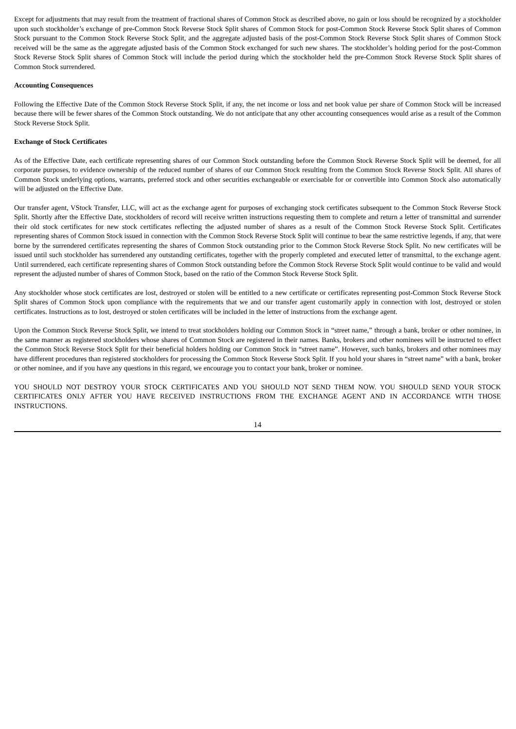Except for adjustments that may result from the treatment of fractional shares of Common Stock as described above, no gain or loss should be recognized by a stockholder upon such stockholder’s exchange of pre-Common Stock Reverse Stock Split shares of Common Stock for post-Common Stock Reverse Stock Split shares of Common Stock pursuant to the Common Stock Reverse Stock Split, and the aggregate adjusted basis of the post-Common Stock Reverse Stock Split shares of Common Stock received will be the same as the aggregate adjusted basis of the Common Stock exchanged for such new shares. The stockholder’s holding period for the post-Common Stock Reverse Stock Split shares of Common Stock will include the period during which the stockholder held the pre-Common Stock Reverse Stock Split shares of Common Stock surrendered.
Accounting Consequences
Following the Effective Date of the Common Stock Reverse Stock Split, if any, the net income or loss and net book value per share of Common Stock will be increased because there will be fewer shares of the Common Stock outstanding. We do not anticipate that any other accounting consequences would arise as a result of the Common Stock Reverse Stock Split.
Exchange of Stock Certificates
As of the Effective Date, each certificate representing shares of our Common Stock outstanding before the Common Stock Reverse Stock Split will be deemed, for all corporate purposes, to evidence ownership of the reduced number of shares of our Common Stock resulting from the Common Stock Reverse Stock Split. All shares of Common Stock underlying options, warrants, preferred stock and other securities exchangeable or exercisable for or convertible into Common Stock also automatically will be adjusted on the Effective Date.
Our transfer agent, VStock Transfer, LLC, will act as the exchange agent for purposes of exchanging stock certificates subsequent to the Common Stock Reverse Stock Split. Shortly after the Effective Date, stockholders of record will receive written instructions requesting them to complete and return a letter of transmittal and surrender their old stock certificates for new stock certificates reflecting the adjusted number of shares as a result of the Common Stock Reverse Stock Split. Certificates representing shares of Common Stock issued in connection with the Common Stock Reverse Stock Split will continue to bear the same restrictive legends, if any, that were borne by the surrendered certificates representing the shares of Common Stock outstanding prior to the Common Stock Reverse Stock Split. No new certificates will be issued until such stockholder has surrendered any outstanding certificates, together with the properly completed and executed letter of transmittal, to the exchange agent. Until surrendered, each certificate representing shares of Common Stock outstanding before the Common Stock Reverse Stock Split would continue to be valid and would represent the adjusted number of shares of Common Stock, based on the ratio of the Common Stock Reverse Stock Split.
Any stockholder whose stock certificates are lost, destroyed or stolen will be entitled to a new certificate or certificates representing post-Common Stock Reverse Stock Split shares of Common Stock upon compliance with the requirements that we and our transfer agent customarily apply in connection with lost, destroyed or stolen certificates. Instructions as to lost, destroyed or stolen certificates will be included in the letter of instructions from the exchange agent.
Upon the Common Stock Reverse Stock Split, we intend to treat stockholders holding our Common Stock in “street name,” through a bank, broker or other nominee, in the same manner as registered stockholders whose shares of Common Stock are registered in their names. Banks, brokers and other nominees will be instructed to effect the Common Stock Reverse Stock Split for their beneficial holders holding our Common Stock in “street name”. However, such banks, brokers and other nominees may have different procedures than registered stockholders for processing the Common Stock Reverse Stock Split. If you hold your shares in “street name” with a bank, broker or other nominee, and if you have any questions in this regard, we encourage you to contact your bank, broker or nominee.
YOU SHOULD NOT DESTROY YOUR STOCK CERTIFICATES AND YOU SHOULD NOT SEND THEM NOW. YOU SHOULD SEND YOUR STOCK CERTIFICATES ONLY AFTER YOU HAVE RECEIVED INSTRUCTIONS FROM THE EXCHANGE AGENT AND IN ACCORDANCE WITH THOSE INSTRUCTIONS.
14